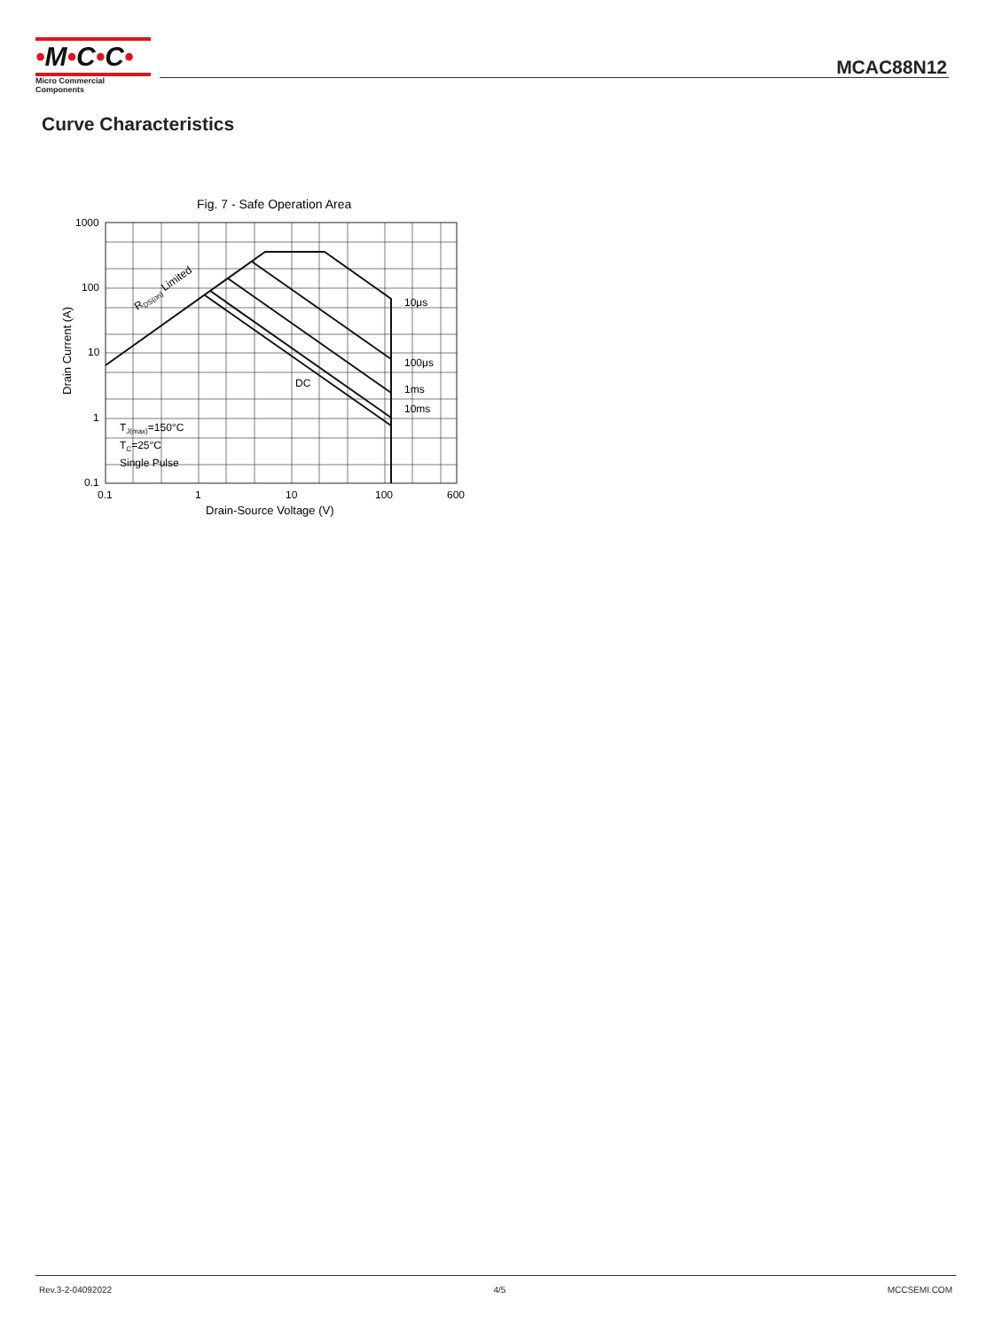•M•C•C•
Micro Commercial Components
MCAC88N12
Curve Characteristics
Fig. 7 - Safe Operation Area
1000
100
10
1
0.1
0.1
1
10
100
600
Drain-Source Voltage (V)
Drain Current (A)
RDS(on) Limited
10μs
100μs
DC
1ms
10ms
TJ(max)=150°C
TC=25°C
Single Pulse
Rev.3-2-04092022 4/5 MCCSEMI.COM